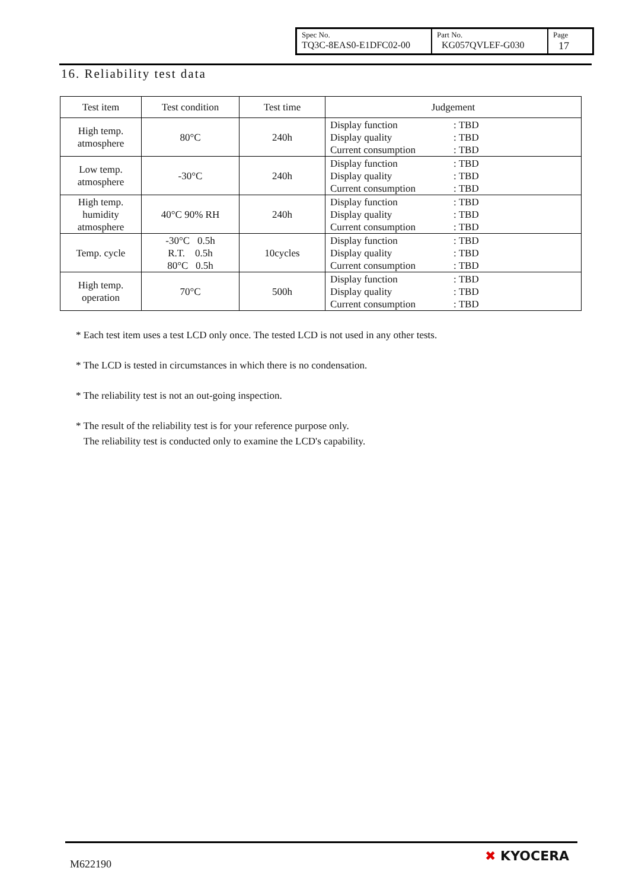| Spec No. TQ3C-8EAS0-E1DFC02-00 | Part No. KG057QVLEF-G030 | Page 17 |
16. Reliability test data
| Test item | Test condition | Test time | Judgement |
| --- | --- | --- | --- |
| High temp. atmosphere | 80°C | 240h | Display function : TBD Display quality : TBD Current consumption : TBD |
| Low temp. atmosphere | -30°C | 240h | Display function : TBD Display quality : TBD Current consumption : TBD |
| High temp. humidity atmosphere | 40°C 90% RH | 240h | Display function : TBD Display quality : TBD Current consumption : TBD |
| Temp. cycle | -30°C 0.5h R.T. 0.5h 80°C 0.5h | 10cycles | Display function : TBD Display quality : TBD Current consumption : TBD |
| High temp. operation | 70°C | 500h | Display function : TBD Display quality : TBD Current consumption : TBD |
* Each test item uses a test LCD only once. The tested LCD is not used in any other tests.
* The LCD is tested in circumstances in which there is no condensation.
* The reliability test is not an out-going inspection.
* The result of the reliability test is for your reference purpose only.
The reliability test is conducted only to examine the LCD's capability.
M622190
✖ KYOCERA